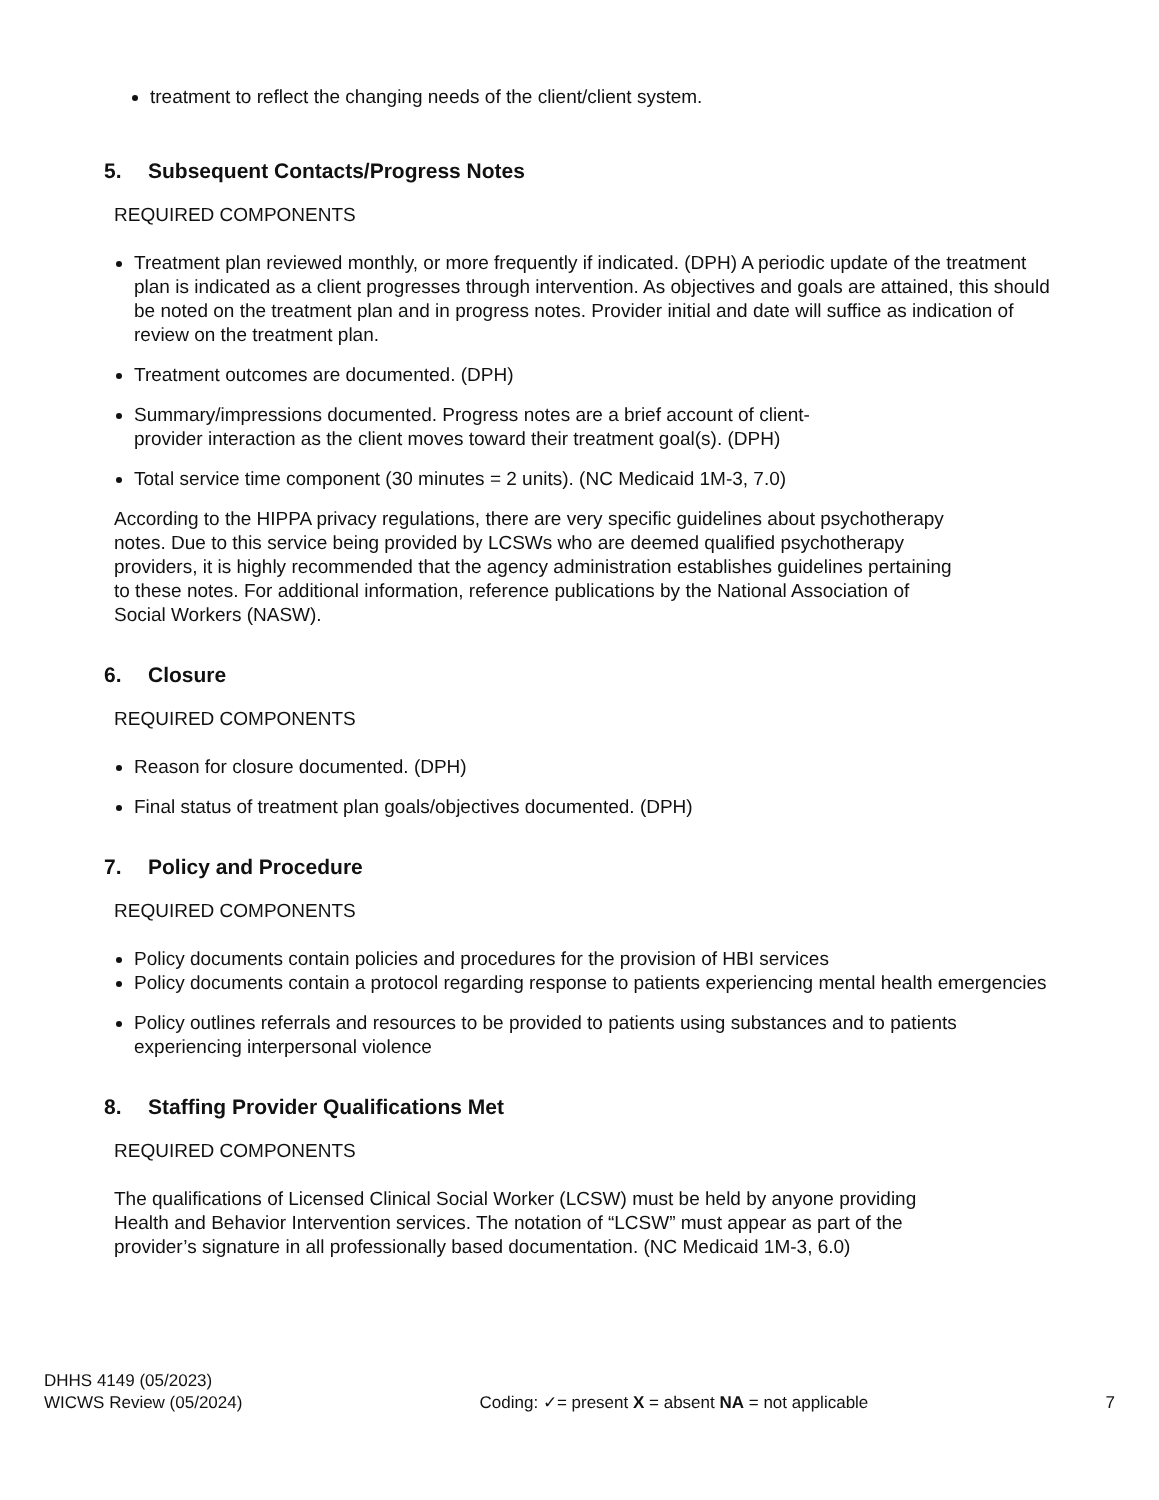treatment to reflect the changing needs of the client/client system.
5. Subsequent Contacts/Progress Notes
REQUIRED COMPONENTS
Treatment plan reviewed monthly, or more frequently if indicated. (DPH) A periodic update of the treatment plan is indicated as a client progresses through intervention. As objectives and goals are attained, this should be noted on the treatment plan and in progress notes. Provider initial and date will suffice as indication of review on the treatment plan.
Treatment outcomes are documented. (DPH)
Summary/impressions documented. Progress notes are a brief account of client-
provider interaction as the client moves toward their treatment goal(s). (DPH)
Total service time component (30 minutes = 2 units). (NC Medicaid 1M-3, 7.0)
According to the HIPPA privacy regulations, there are very specific guidelines about psychotherapy notes. Due to this service being provided by LCSWs who are deemed qualified psychotherapy providers, it is highly recommended that the agency administration establishes guidelines pertaining to these notes. For additional information, reference publications by the National Association of Social Workers (NASW).
6. Closure
REQUIRED COMPONENTS
Reason for closure documented. (DPH)
Final status of treatment plan goals/objectives documented. (DPH)
7. Policy and Procedure
REQUIRED COMPONENTS
Policy documents contain policies and procedures for the provision of HBI services
Policy documents contain a protocol regarding response to patients experiencing mental health emergencies
Policy outlines referrals and resources to be provided to patients using substances and to patients experiencing interpersonal violence
8. Staffing Provider Qualifications Met
REQUIRED COMPONENTS
The qualifications of Licensed Clinical Social Worker (LCSW) must be held by anyone providing Health and Behavior Intervention services. The notation of “LCSW” must appear as part of the provider’s signature in all professionally based documentation. (NC Medicaid 1M-3, 6.0)
DHHS 4149 (05/2023)
WICWS Review (05/2024)
Coding: ✓= present X = absent NA = not applicable
7